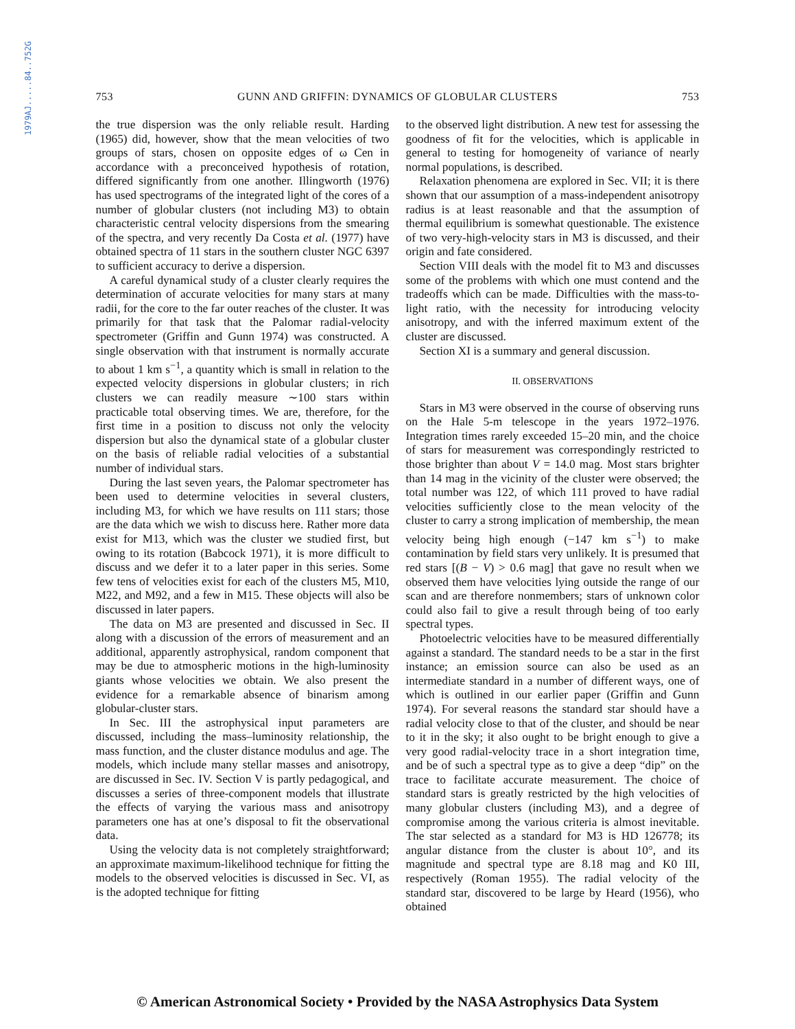1979AJ.....84..752G
753 GUNN AND GRIFFIN: DYNAMICS OF GLOBULAR CLUSTERS 753
the true dispersion was the only reliable result. Harding (1965) did, however, show that the mean velocities of two groups of stars, chosen on opposite edges of ω Cen in accordance with a preconceived hypothesis of rotation, differed significantly from one another. Illingworth (1976) has used spectrograms of the integrated light of the cores of a number of globular clusters (not including M3) to obtain characteristic central velocity dispersions from the smearing of the spectra, and very recently Da Costa et al. (1977) have obtained spectra of 11 stars in the southern cluster NGC 6397 to sufficient accuracy to derive a dispersion.
A careful dynamical study of a cluster clearly requires the determination of accurate velocities for many stars at many radii, for the core to the far outer reaches of the cluster. It was primarily for that task that the Palomar radial-velocity spectrometer (Griffin and Gunn 1974) was constructed. A single observation with that instrument is normally accurate to about 1 km s<sup>−1</sup>, a quantity which is small in relation to the expected velocity dispersions in globular clusters; in rich clusters we can readily measure ∼100 stars within practicable total observing times. We are, therefore, for the first time in a position to discuss not only the velocity dispersion but also the dynamical state of a globular cluster on the basis of reliable radial velocities of a substantial number of individual stars.
During the last seven years, the Palomar spectrometer has been used to determine velocities in several clusters, including M3, for which we have results on 111 stars; those are the data which we wish to discuss here. Rather more data exist for M13, which was the cluster we studied first, but owing to its rotation (Babcock 1971), it is more difficult to discuss and we defer it to a later paper in this series. Some few tens of velocities exist for each of the clusters M5, M10, M22, and M92, and a few in M15. These objects will also be discussed in later papers.
The data on M3 are presented and discussed in Sec. II along with a discussion of the errors of measurement and an additional, apparently astrophysical, random component that may be due to atmospheric motions in the high-luminosity giants whose velocities we obtain. We also present the evidence for a remarkable absence of binarism among globular-cluster stars.
In Sec. III the astrophysical input parameters are discussed, including the mass–luminosity relationship, the mass function, and the cluster distance modulus and age. The models, which include many stellar masses and anisotropy, are discussed in Sec. IV. Section V is partly pedagogical, and discusses a series of three-component models that illustrate the effects of varying the various mass and anisotropy parameters one has at one’s disposal to fit the observational data.
Using the velocity data is not completely straightforward; an approximate maximum-likelihood technique for fitting the models to the observed velocities is discussed in Sec. VI, as is the adopted technique for fitting
to the observed light distribution. A new test for assessing the goodness of fit for the velocities, which is applicable in general to testing for homogeneity of variance of nearly normal populations, is described.
Relaxation phenomena are explored in Sec. VII; it is there shown that our assumption of a mass-independent anisotropy radius is at least reasonable and that the assumption of thermal equilibrium is somewhat questionable. The existence of two very-high-velocity stars in M3 is discussed, and their origin and fate considered.
Section VIII deals with the model fit to M3 and discusses some of the problems with which one must contend and the tradeoffs which can be made. Difficulties with the mass-to-light ratio, with the necessity for introducing velocity anisotropy, and with the inferred maximum extent of the cluster are discussed.
Section XI is a summary and general discussion.
II. OBSERVATIONS
Stars in M3 were observed in the course of observing runs on the Hale 5-m telescope in the years 1972–1976. Integration times rarely exceeded 15–20 min, and the choice of stars for measurement was correspondingly restricted to those brighter than about V = 14.0 mag. Most stars brighter than 14 mag in the vicinity of the cluster were observed; the total number was 122, of which 111 proved to have radial velocities sufficiently close to the mean velocity of the cluster to carry a strong implication of membership, the mean velocity being high enough (−147 km s<sup>−1</sup>) to make contamination by field stars very unlikely. It is presumed that red stars [(B − V) > 0.6 mag] that gave no result when we observed them have velocities lying outside the range of our scan and are therefore nonmembers; stars of unknown color could also fail to give a result through being of too early spectral types.
Photoelectric velocities have to be measured differentially against a standard. The standard needs to be a star in the first instance; an emission source can also be used as an intermediate standard in a number of different ways, one of which is outlined in our earlier paper (Griffin and Gunn 1974). For several reasons the standard star should have a radial velocity close to that of the cluster, and should be near to it in the sky; it also ought to be bright enough to give a very good radial-velocity trace in a short integration time, and be of such a spectral type as to give a deep “dip” on the trace to facilitate accurate measurement. The choice of standard stars is greatly restricted by the high velocities of many globular clusters (including M3), and a degree of compromise among the various criteria is almost inevitable. The star selected as a standard for M3 is HD 126778; its angular distance from the cluster is about 10°, and its magnitude and spectral type are 8.18 mag and K0 III, respectively (Roman 1955). The radial velocity of the standard star, discovered to be large by Heard (1956), who obtained
© American Astronomical Society • Provided by the NASA Astrophysics Data System